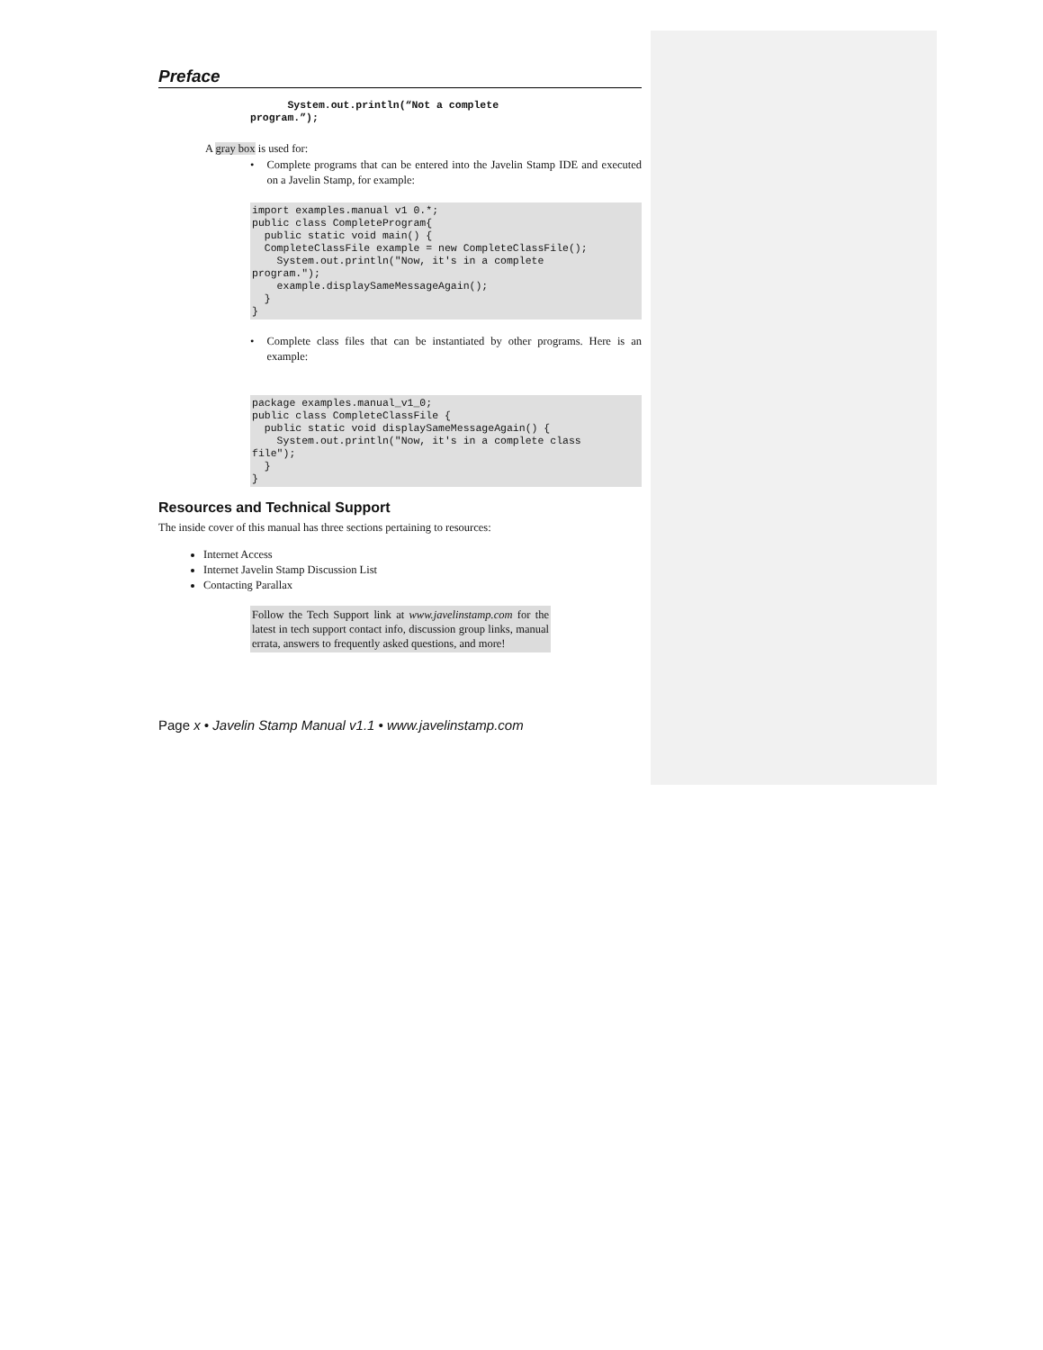Preface
      System.out.println(“Not a complete
program.”);
A gray box is used for:
• Complete programs that can be entered into the Javelin Stamp IDE and executed on a Javelin Stamp, for example:
import examples.manual v1 0.*;
public class CompleteProgram{
  public static void main() {
  CompleteClassFile example = new CompleteClassFile();
    System.out.println("Now, it's in a complete
program.");
    example.displaySameMessageAgain();
  }
}
• Complete class files that can be instantiated by other programs. Here is an example:
package examples.manual_v1_0;
public class CompleteClassFile {
  public static void displaySameMessageAgain() {
    System.out.println("Now, it's in a complete class
file");
  }
}
Resources and Technical Support
The inside cover of this manual has three sections pertaining to resources:
Internet Access
Internet Javelin Stamp Discussion List
Contacting Parallax
Follow the Tech Support link at www.javelinstamp.com for the latest in tech support contact info, discussion group links, manual errata, answers to frequently asked questions, and more!
Page x • Javelin Stamp Manual v1.1 • www.javelinstamp.com